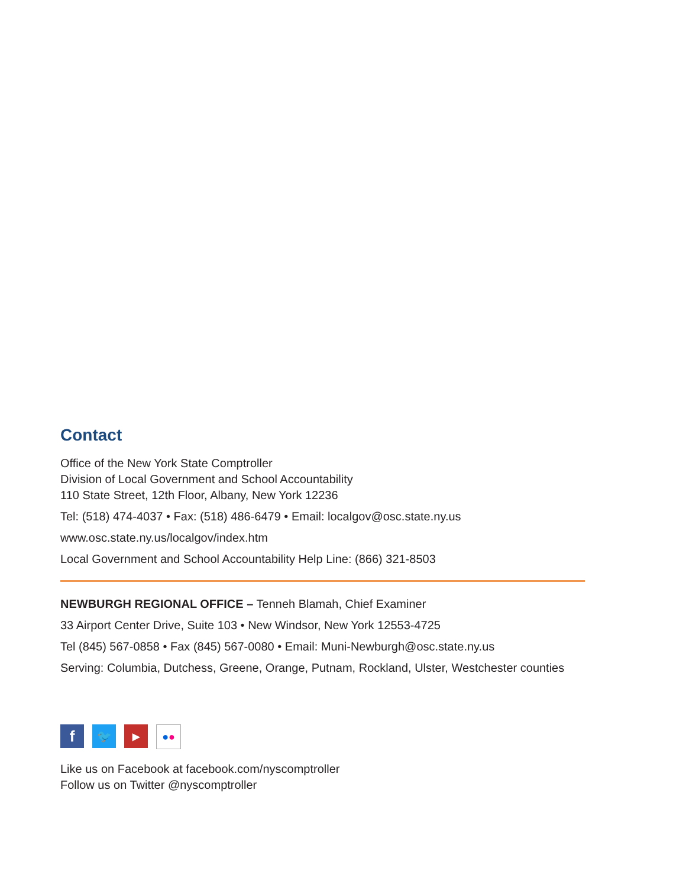Contact
Office of the New York State Comptroller
Division of Local Government and School Accountability
110 State Street, 12th Floor, Albany, New York 12236
Tel: (518) 474-4037 • Fax: (518) 486-6479 • Email: localgov@osc.state.ny.us
www.osc.state.ny.us/localgov/index.htm
Local Government and School Accountability Help Line: (866) 321-8503
NEWBURGH REGIONAL OFFICE – Tenneh Blamah, Chief Examiner
33 Airport Center Drive, Suite 103 • New Windsor, New York 12553-4725
Tel (845) 567-0858 • Fax (845) 567-0080 • Email: Muni-Newburgh@osc.state.ny.us
Serving: Columbia, Dutchess, Greene, Orange, Putnam, Rockland, Ulster, Westchester counties
f 🐦 ▶ ● ●
Like us on Facebook at facebook.com/nyscomptroller
Follow us on Twitter @nyscomptroller